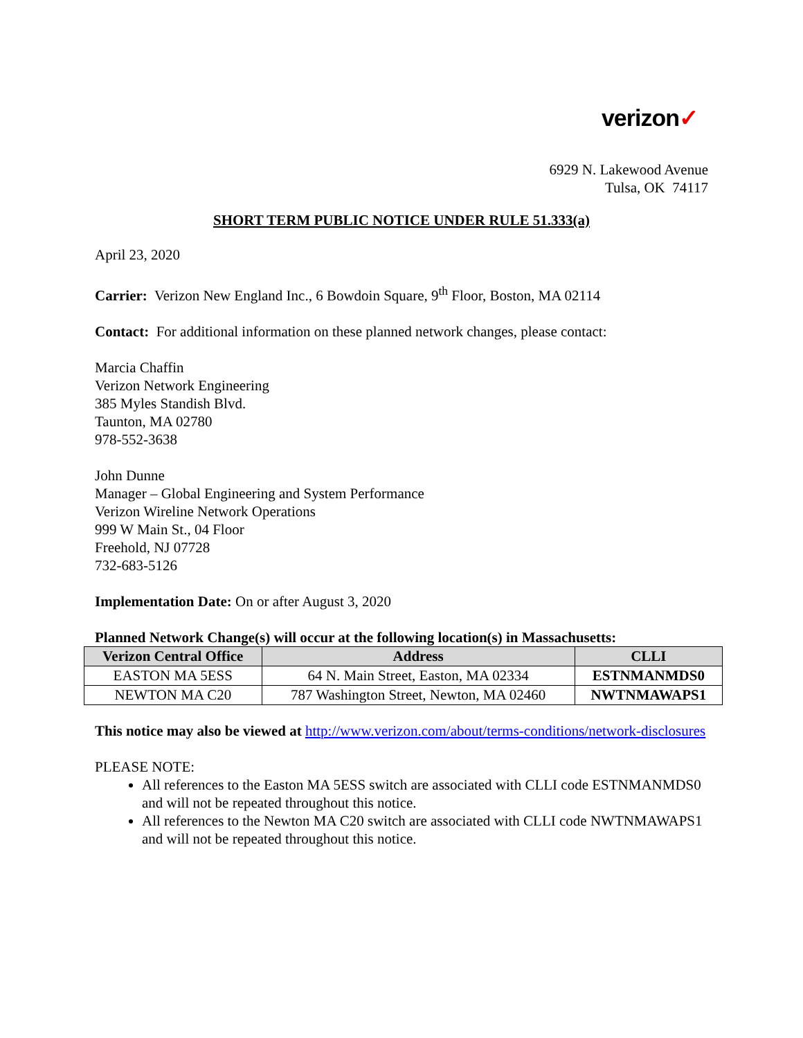verizon✓
6929 N. Lakewood Avenue
Tulsa, OK 74117
SHORT TERM PUBLIC NOTICE UNDER RULE 51.333(a)
April 23, 2020
Carrier: Verizon New England Inc., 6 Bowdoin Square, 9<sup>th</sup> Floor, Boston, MA 02114
Contact: For additional information on these planned network changes, please contact:
Marcia Chaffin
Verizon Network Engineering
385 Myles Standish Blvd.
Taunton, MA 02780
978-552-3638
John Dunne
Manager – Global Engineering and System Performance
Verizon Wireline Network Operations
999 W Main St., 04 Floor
Freehold, NJ 07728
732-683-5126
Implementation Date: On or after August 3, 2020
Planned Network Change(s) will occur at the following location(s) in Massachusetts:
| Verizon Central Office | Address | CLLI |
| --- | --- | --- |
| EASTON MA 5ESS | 64 N. Main Street, Easton, MA 02334 | ESTNMANMDS0 |
| NEWTON MA C20 | 787 Washington Street, Newton, MA 02460 | NWTNMAWAPS1 |
This notice may also be viewed at http://www.verizon.com/about/terms-conditions/network-disclosures
PLEASE NOTE:
All references to the Easton MA 5ESS switch are associated with CLLI code ESTNMANMDS0 and will not be repeated throughout this notice.
All references to the Newton MA C20 switch are associated with CLLI code NWTNMAWAPS1 and will not be repeated throughout this notice.